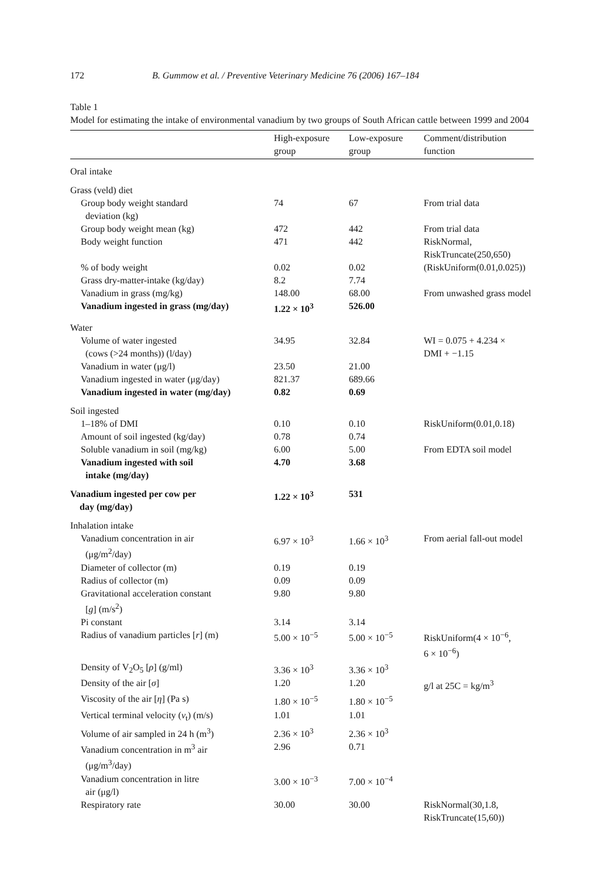172 B. Gummow et al. / Preventive Veterinary Medicine 76 (2006) 167–184
Table 1
Model for estimating the intake of environmental vanadium by two groups of South African cattle between 1999 and 2004
| | High-exposure group | Low-exposure group | Comment/distribution function |
| --- | --- | --- | --- |
| Oral intake | | | |
| Grass (veld) diet | | | |
| Group body weight standard deviation (kg) | 74 | 67 | From trial data |
| Group body weight mean (kg) | 472 | 442 | From trial data |
| Body weight function | 471 | 442 | RiskNormal, RiskTruncate(250,650) |
| % of body weight | 0.02 | 0.02 | (RiskUniform(0.01,0.025)) |
| Grass dry-matter-intake (kg/day) | 8.2 | 7.74 | |
| Vanadium in grass (mg/kg) | 148.00 | 68.00 | From unwashed grass model |
| Vanadium ingested in grass (mg/day) | 1.22 × 10<sup>3</sup> | 526.00 | |
| Water | | | |
| Volume of water ingested (cows (>24 months)) (l/day) | 34.95 | 32.84 | WI = 0.075 + 4.234 × DMI + −1.15 |
| Vanadium in water (μg/l) | 23.50 | 21.00 | |
| Vanadium ingested in water (μg/day) | 821.37 | 689.66 | |
| Vanadium ingested in water (mg/day) | 0.82 | 0.69 | |
| Soil ingested | | | |
| 1–18% of DMI | 0.10 | 0.10 | RiskUniform(0.01,0.18) |
| Amount of soil ingested (kg/day) | 0.78 | 0.74 | |
| Soluble vanadium in soil (mg/kg) | 6.00 | 5.00 | From EDTA soil model |
| Vanadium ingested with soil intake (mg/day) | 4.70 | 3.68 | |
| Vanadium ingested per cow per day (mg/day) | 1.22 × 10<sup>3</sup> | 531 | |
| Inhalation intake | | | |
| Vanadium concentration in air (μg/m<sup>2</sup>/day) | 6.97 × 10<sup>3</sup> | 1.66 × 10<sup>3</sup> | From aerial fall-out model |
| Diameter of collector (m) | 0.19 | 0.19 | |
| Radius of collector (m) | 0.09 | 0.09 | |
| Gravitational acceleration constant [ g ] (m/s<sup>2</sup>) | 9.80 | 9.80 | |
| Pi constant | 3.14 | 3.14 | |
| Radius of vanadium particles [ r ] (m) | 5.00 × 10<sup>−5</sup> | 5.00 × 10<sup>−5</sup> | RiskUniform(4 × 10<sup>−6</sup>, 6 × 10<sup>−6</sup>) |
| Density of V<sub>2</sub>O<sub>5</sub> [ ρ ] (g/ml) | 3.36 × 10<sup>3</sup> | 3.36 × 10<sup>3</sup> | |
| Density of the air [ σ ] | 1.20 | 1.20 | g/l at 25C = kg/m<sup>3</sup> |
| Viscosity of the air [ η ] (Pa s) | 1.80 × 10<sup>−5</sup> | 1.80 × 10<sup>−5</sup> | |
| Vertical terminal velocity ( v<sub>t</sub>) (m/s) | 1.01 | 1.01 | |
| Volume of air sampled in 24 h (m<sup>3</sup>) | 2.36 × 10<sup>3</sup> | 2.36 × 10<sup>3</sup> | |
| Vanadium concentration in m<sup>3</sup> air (μg/m<sup>3</sup>/day) | 2.96 | 0.71 | |
| Vanadium concentration in litre air (μg/l) | 3.00 × 10<sup>−3</sup> | 7.00 × 10<sup>−4</sup> | |
| Respiratory rate | 30.00 | 30.00 | RiskNormal(30,1.8, RiskTruncate(15,60)) |